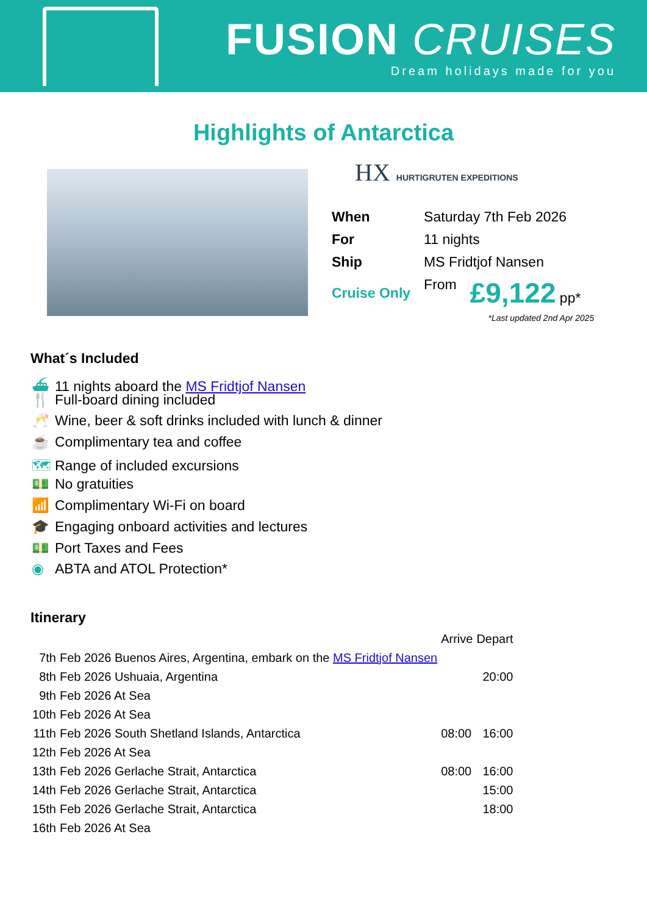FUSION CRUISES
Dream holidays made for you
Highlights of Antarctica
HX HURTIGRUTEN EXPEDITIONS
| When | Saturday 7th Feb 2026 | |
| For | 11 nights | |
| Ship | MS Fridtjof Nansen | |
| Cruise Only | From | £9,122 pp* |
*Last updated 2nd Apr 2025
What´s Included
⛴ 11 nights aboard the MS Fridtjof Nansen
🍴 Full-board dining included
🥂 Wine, beer & soft drinks included with lunch & dinner
☕ Complimentary tea and coffee
🗺 Range of included excursions
💵 No gratuities
📶 Complimentary Wi-Fi on board
🎓 Engaging onboard activities and lectures
💵 Port Taxes and Fees
◉ ABTA and ATOL Protection*
Itinerary
| | | Arrive | Depart |
| --- | --- | --- | --- |
| 7th | Feb 2026 Buenos Aires, Argentina, embark on the MS Fridtjof Nansen | | |
| 8th | Feb 2026 Ushuaia, Argentina | | 20:00 |
| 9th | Feb 2026 At Sea | | |
| 10th | Feb 2026 At Sea | | |
| 11th | Feb 2026 South Shetland Islands, Antarctica | 08:00 | 16:00 |
| 12th | Feb 2026 At Sea | | |
| 13th | Feb 2026 Gerlache Strait, Antarctica | 08:00 | 16:00 |
| 14th | Feb 2026 Gerlache Strait, Antarctica | | 15:00 |
| 15th | Feb 2026 Gerlache Strait, Antarctica | | 18:00 |
| 16th | Feb 2026 At Sea | | |